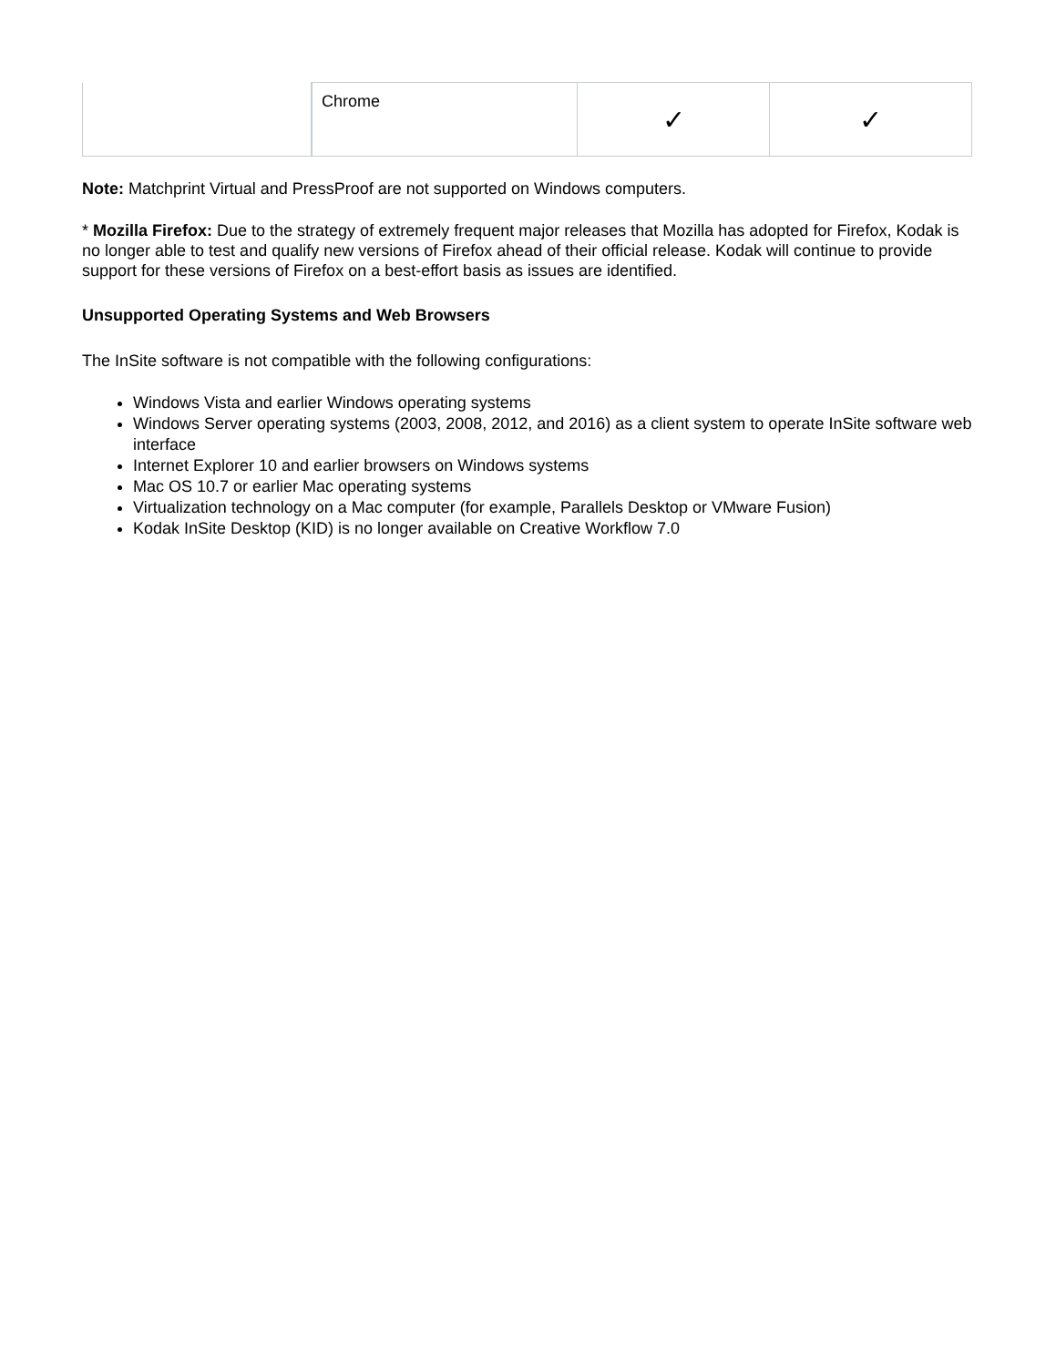| | Chrome | ✓ | ✓ |
Note: Matchprint Virtual and PressProof are not supported on Windows computers.
* Mozilla Firefox: Due to the strategy of extremely frequent major releases that Mozilla has adopted for Firefox, Kodak is no longer able to test and qualify new versions of Firefox ahead of their official release. Kodak will continue to provide support for these versions of Firefox on a best-effort basis as issues are identified.
Unsupported Operating Systems and Web Browsers
The InSite software is not compatible with the following configurations:
Windows Vista and earlier Windows operating systems
Windows Server operating systems (2003, 2008, 2012, and 2016) as a client system to operate InSite software web interface
Internet Explorer 10 and earlier browsers on Windows systems
Mac OS 10.7 or earlier Mac operating systems
Virtualization technology on a Mac computer (for example, Parallels Desktop or VMware Fusion)
Kodak InSite Desktop (KID) is no longer available on Creative Workflow 7.0